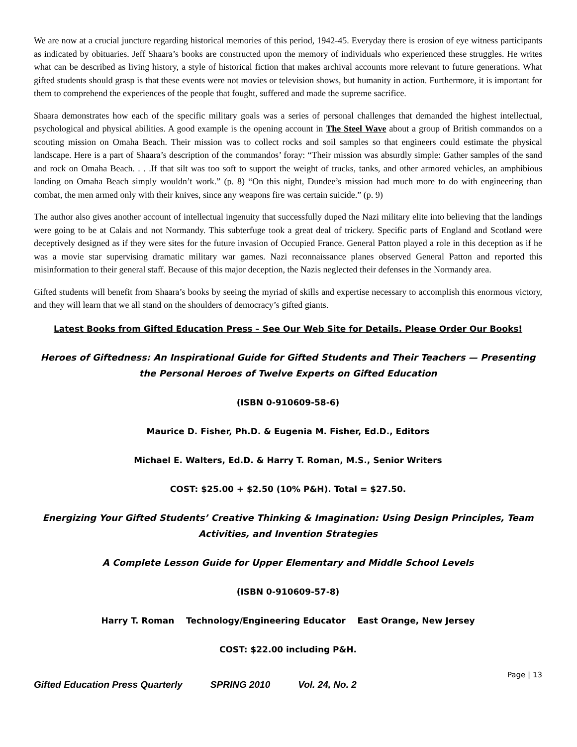We are now at a crucial juncture regarding historical memories of this period, 1942-45. Everyday there is erosion of eye witness participants as indicated by obituaries. Jeff Shaara’s books are constructed upon the memory of individuals who experienced these struggles. He writes what can be described as living history, a style of historical fiction that makes archival accounts more relevant to future generations. What gifted students should grasp is that these events were not movies or television shows, but humanity in action. Furthermore, it is important for them to comprehend the experiences of the people that fought, suffered and made the supreme sacrifice.
Shaara demonstrates how each of the specific military goals was a series of personal challenges that demanded the highest intellectual, psychological and physical abilities. A good example is the opening account in The Steel Wave about a group of British commandos on a scouting mission on Omaha Beach. Their mission was to collect rocks and soil samples so that engineers could estimate the physical landscape. Here is a part of Shaara’s description of the commandos’ foray: “Their mission was absurdly simple: Gather samples of the sand and rock on Omaha Beach. . . .If that silt was too soft to support the weight of trucks, tanks, and other armored vehicles, an amphibious landing on Omaha Beach simply wouldn’t work.” (p. 8) “On this night, Dundee’s mission had much more to do with engineering than combat, the men armed only with their knives, since any weapons fire was certain suicide.” (p. 9)
The author also gives another account of intellectual ingenuity that successfully duped the Nazi military elite into believing that the landings were going to be at Calais and not Normandy. This subterfuge took a great deal of trickery. Specific parts of England and Scotland were deceptively designed as if they were sites for the future invasion of Occupied France. General Patton played a role in this deception as if he was a movie star supervising dramatic military war games. Nazi reconnaissance planes observed General Patton and reported this misinformation to their general staff. Because of this major deception, the Nazis neglected their defenses in the Normandy area.
Gifted students will benefit from Shaara’s books by seeing the myriad of skills and expertise necessary to accomplish this enormous victory, and they will learn that we all stand on the shoulders of democracy’s gifted giants.
Latest Books from Gifted Education Press – See Our Web Site for Details. Please Order Our Books!
Heroes of Giftedness: An Inspirational Guide for Gifted Students and Their Teachers — Presenting the Personal Heroes of Twelve Experts on Gifted Education
(ISBN 0-910609-58-6)
Maurice D. Fisher, Ph.D. & Eugenia M. Fisher, Ed.D., Editors
Michael E. Walters, Ed.D. & Harry T. Roman, M.S., Senior Writers
COST: $25.00 + $2.50 (10% P&H). Total = $27.50.
Energizing Your Gifted Students’ Creative Thinking & Imagination: Using Design Principles, Team Activities, and Invention Strategies
A Complete Lesson Guide for Upper Elementary and Middle School Levels
(ISBN 0-910609-57-8)
Harry T. Roman Technology/Engineering Educator East Orange, New Jersey
COST: $22.00 including P&H.
Page | 13
Gifted Education Press Quarterly SPRING 2010 Vol. 24, No. 2